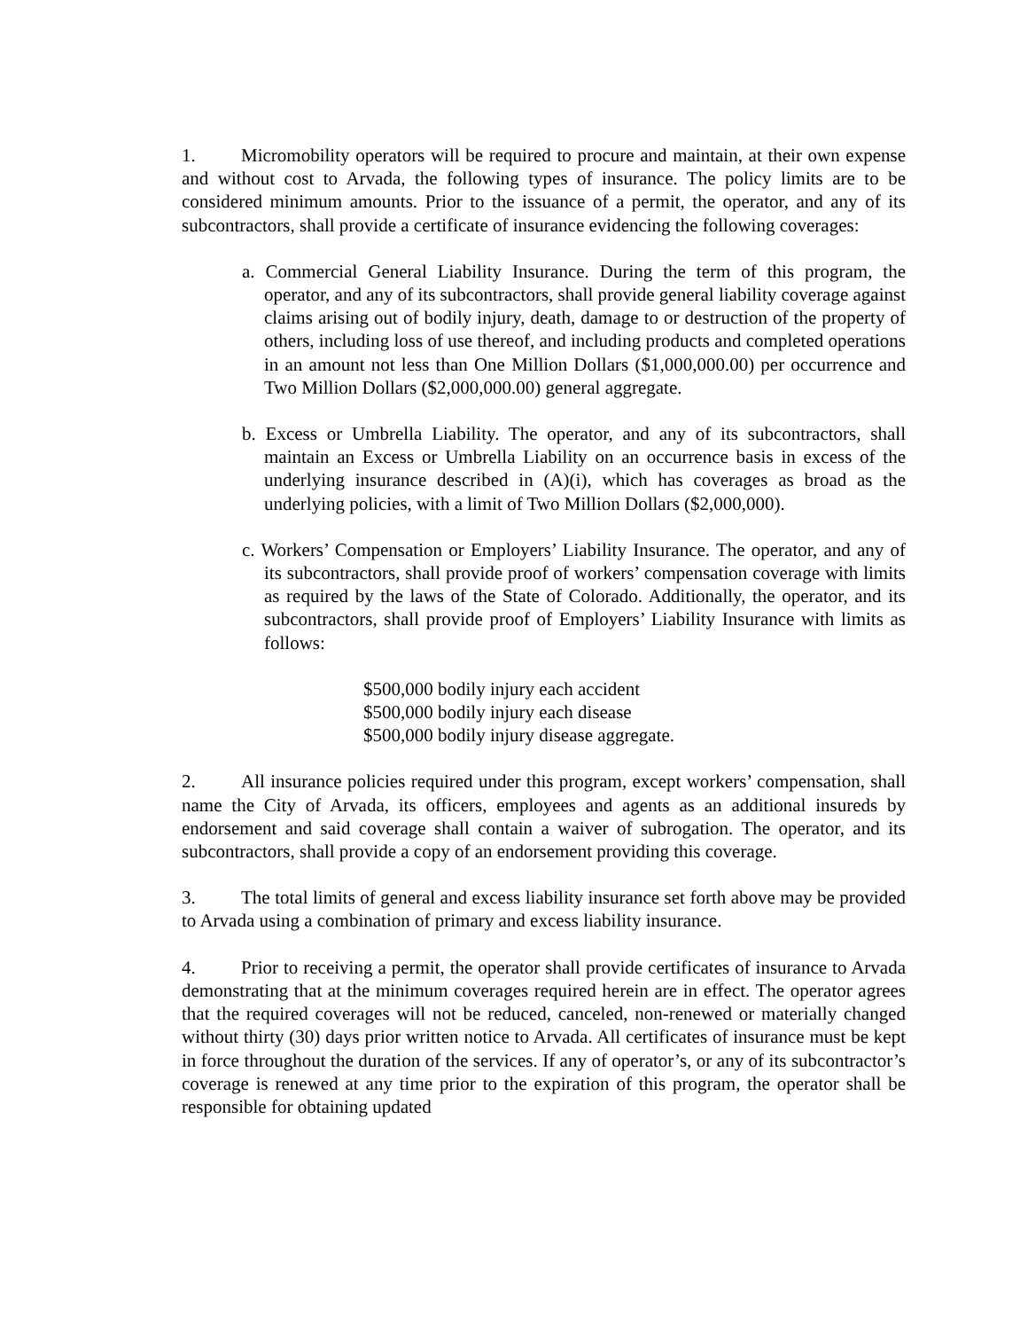1. Micromobility operators will be required to procure and maintain, at their own expense and without cost to Arvada, the following types of insurance. The policy limits are to be considered minimum amounts. Prior to the issuance of a permit, the operator, and any of its subcontractors, shall provide a certificate of insurance evidencing the following coverages:
a. Commercial General Liability Insurance. During the term of this program, the operator, and any of its subcontractors, shall provide general liability coverage against claims arising out of bodily injury, death, damage to or destruction of the property of others, including loss of use thereof, and including products and completed operations in an amount not less than One Million Dollars ($1,000,000.00) per occurrence and Two Million Dollars ($2,000,000.00) general aggregate.
b. Excess or Umbrella Liability. The operator, and any of its subcontractors, shall maintain an Excess or Umbrella Liability on an occurrence basis in excess of the underlying insurance described in (A)(i), which has coverages as broad as the underlying policies, with a limit of Two Million Dollars ($2,000,000).
c. Workers’ Compensation or Employers’ Liability Insurance. The operator, and any of its subcontractors, shall provide proof of workers’ compensation coverage with limits as required by the laws of the State of Colorado. Additionally, the operator, and its subcontractors, shall provide proof of Employers’ Liability Insurance with limits as follows:
$500,000 bodily injury each accident
$500,000 bodily injury each disease
$500,000 bodily injury disease aggregate.
2. All insurance policies required under this program, except workers’ compensation, shall name the City of Arvada, its officers, employees and agents as an additional insureds by endorsement and said coverage shall contain a waiver of subrogation. The operator, and its subcontractors, shall provide a copy of an endorsement providing this coverage.
3. The total limits of general and excess liability insurance set forth above may be provided to Arvada using a combination of primary and excess liability insurance.
4. Prior to receiving a permit, the operator shall provide certificates of insurance to Arvada demonstrating that at the minimum coverages required herein are in effect. The operator agrees that the required coverages will not be reduced, canceled, non-renewed or materially changed without thirty (30) days prior written notice to Arvada. All certificates of insurance must be kept in force throughout the duration of the services. If any of operator’s, or any of its subcontractor’s coverage is renewed at any time prior to the expiration of this program, the operator shall be responsible for obtaining updated